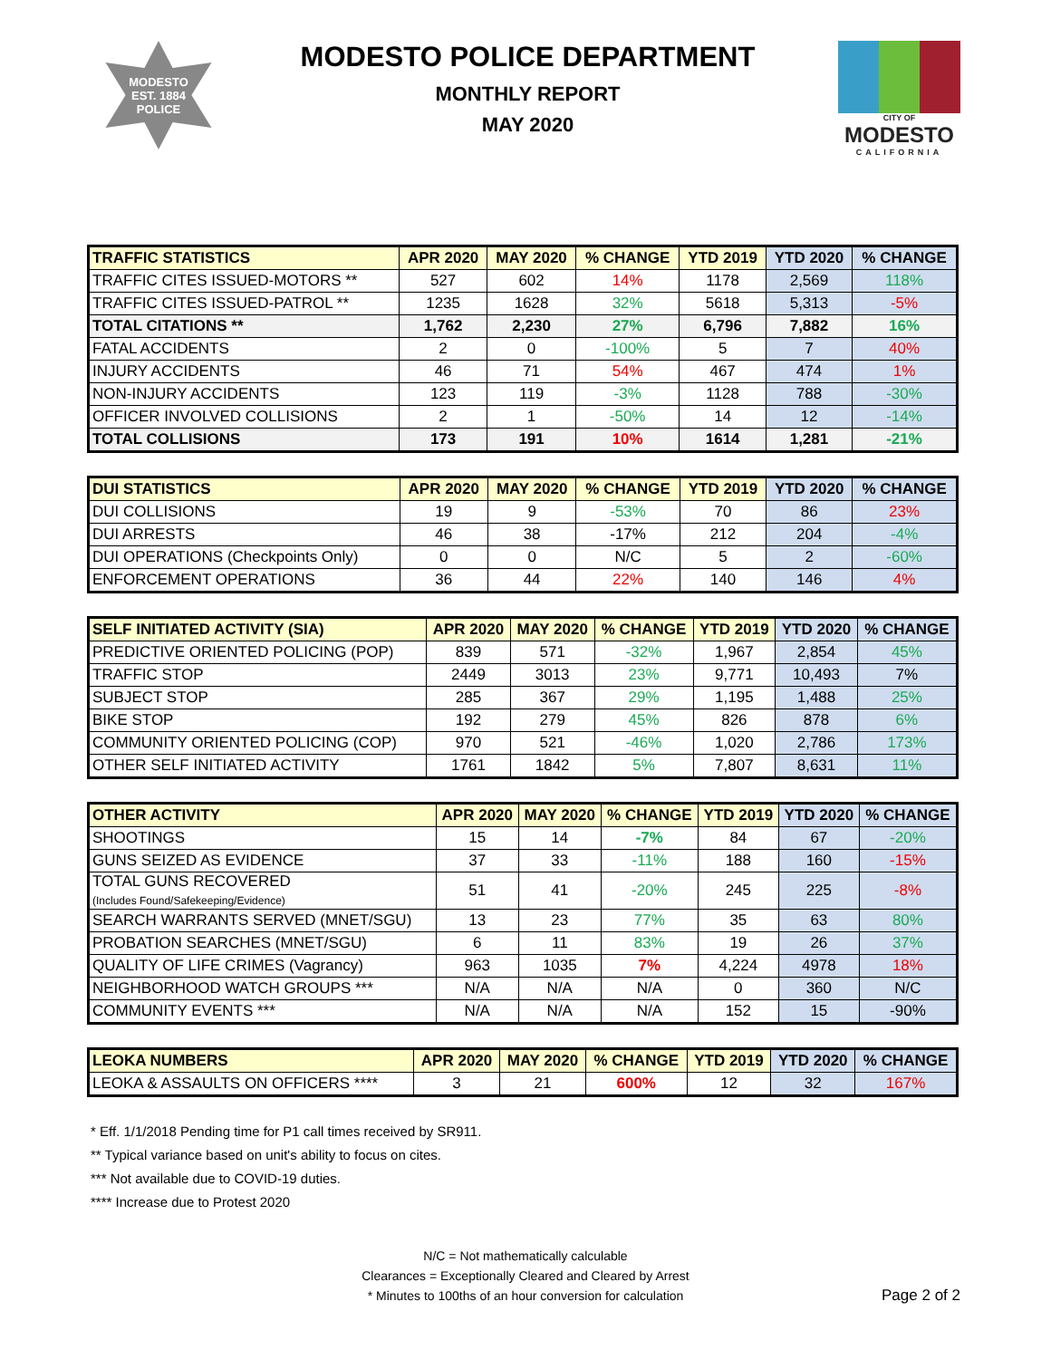MODESTO
EST. 1884
POLICE
MODESTO POLICE DEPARTMENT
MONTHLY REPORT
MAY 2020
CITY OF
MODESTO
CALIFORNIA
| TRAFFIC STATISTICS | APR 2020 | MAY 2020 | % CHANGE | YTD 2019 | YTD 2020 | % CHANGE |
| --- | --- | --- | --- | --- | --- | --- |
| TRAFFIC CITES ISSUED-MOTORS ** | 527 | 602 | 14% | 1178 | 2,569 | 118% |
| TRAFFIC CITES ISSUED-PATROL ** | 1235 | 1628 | 32% | 5618 | 5,313 | -5% |
| TOTAL CITATIONS ** | 1,762 | 2,230 | 27% | 6,796 | 7,882 | 16% |
| FATAL ACCIDENTS | 2 | 0 | -100% | 5 | 7 | 40% |
| INJURY ACCIDENTS | 46 | 71 | 54% | 467 | 474 | 1% |
| NON-INJURY ACCIDENTS | 123 | 119 | -3% | 1128 | 788 | -30% |
| OFFICER INVOLVED COLLISIONS | 2 | 1 | -50% | 14 | 12 | -14% |
| TOTAL COLLISIONS | 173 | 191 | 10% | 1614 | 1,281 | -21% |
| DUI STATISTICS | APR 2020 | MAY 2020 | % CHANGE | YTD 2019 | YTD 2020 | % CHANGE |
| --- | --- | --- | --- | --- | --- | --- |
| DUI COLLISIONS | 19 | 9 | -53% | 70 | 86 | 23% |
| DUI ARRESTS | 46 | 38 | -17% | 212 | 204 | -4% |
| DUI OPERATIONS (Checkpoints Only) | 0 | 0 | N/C | 5 | 2 | -60% |
| ENFORCEMENT OPERATIONS | 36 | 44 | 22% | 140 | 146 | 4% |
| SELF INITIATED ACTIVITY (SIA) | APR 2020 | MAY 2020 | % CHANGE | YTD 2019 | YTD 2020 | % CHANGE |
| --- | --- | --- | --- | --- | --- | --- |
| PREDICTIVE ORIENTED POLICING (POP) | 839 | 571 | -32% | 1,967 | 2,854 | 45% |
| TRAFFIC STOP | 2449 | 3013 | 23% | 9,771 | 10,493 | 7% |
| SUBJECT STOP | 285 | 367 | 29% | 1,195 | 1,488 | 25% |
| BIKE STOP | 192 | 279 | 45% | 826 | 878 | 6% |
| COMMUNITY ORIENTED POLICING (COP) | 970 | 521 | -46% | 1,020 | 2,786 | 173% |
| OTHER SELF INITIATED ACTIVITY | 1761 | 1842 | 5% | 7,807 | 8,631 | 11% |
| OTHER ACTIVITY | APR 2020 | MAY 2020 | % CHANGE | YTD 2019 | YTD 2020 | % CHANGE |
| --- | --- | --- | --- | --- | --- | --- |
| SHOOTINGS | 15 | 14 | -7% | 84 | 67 | -20% |
| GUNS SEIZED AS EVIDENCE | 37 | 33 | -11% | 188 | 160 | -15% |
| TOTAL GUNS RECOVERED (Includes Found/Safekeeping/Evidence) | 51 | 41 | -20% | 245 | 225 | -8% |
| SEARCH WARRANTS SERVED (MNET/SGU) | 13 | 23 | 77% | 35 | 63 | 80% |
| PROBATION SEARCHES (MNET/SGU) | 6 | 11 | 83% | 19 | 26 | 37% |
| QUALITY OF LIFE CRIMES (Vagrancy) | 963 | 1035 | 7% | 4,224 | 4978 | 18% |
| NEIGHBORHOOD WATCH GROUPS *** | N/A | N/A | N/A | 0 | 360 | N/C |
| COMMUNITY EVENTS *** | N/A | N/A | N/A | 152 | 15 | -90% |
| LEOKA NUMBERS | APR 2020 | MAY 2020 | % CHANGE | YTD 2019 | YTD 2020 | % CHANGE |
| --- | --- | --- | --- | --- | --- | --- |
| LEOKA & ASSAULTS ON OFFICERS **** | 3 | 21 | 600% | 12 | 32 | 167% |
* Eff. 1/1/2018 Pending time for P1 call times received by SR911.
** Typical variance based on unit's ability to focus on cites.
*** Not available due to COVID-19 duties.
**** Increase due to Protest 2020
N/C = Not mathematically calculable
Clearances = Exceptionally Cleared and Cleared by Arrest
* Minutes to 100ths of an hour conversion for calculation
Page 2 of 2